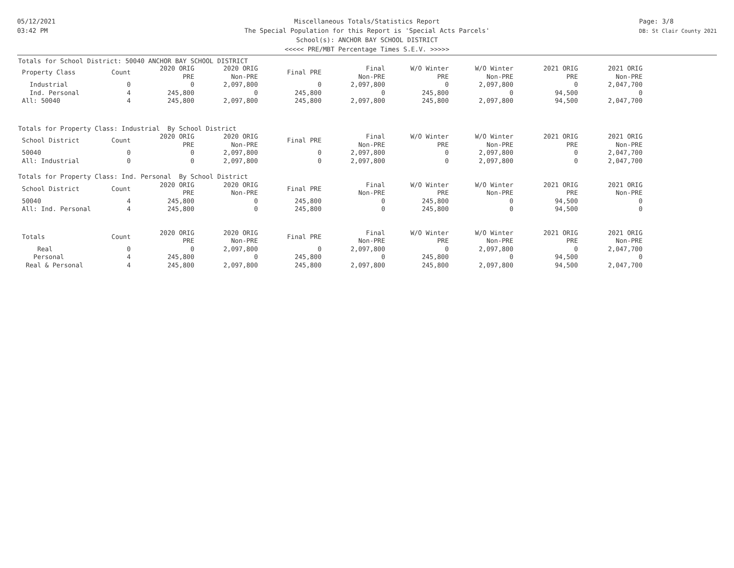05/12/2021
03:42 PM
Page: 3/8
DB: St Clair County 2021
Miscellaneous Totals/Statistics Report
The Special Population for this Report is 'Special Acts Parcels'
School(s): ANCHOR BAY SCHOOL DISTRICT
<<<<< PRE/MBT Percentage Times S.E.V. >>>>>
Totals for School District: 50040 ANCHOR BAY SCHOOL DISTRICT
| Property Class | Count | 2020 ORIG PRE | 2020 ORIG Non-PRE | Final PRE | Final Non-PRE | W/O Winter PRE | W/O Winter Non-PRE | 2021 ORIG PRE | 2021 ORIG Non-PRE |
| --- | --- | --- | --- | --- | --- | --- | --- | --- | --- |
| Industrial | 0 | 0 | 2,097,800 | 0 | 2,097,800 | 0 | 2,097,800 | 0 | 2,047,700 |
| Ind. Personal | 4 | 245,800 | 0 | 245,800 | 0 | 245,800 | 0 | 94,500 | 0 |
| All: 50040 | 4 | 245,800 | 2,097,800 | 245,800 | 2,097,800 | 245,800 | 2,097,800 | 94,500 | 2,047,700 |
| Totals for Property Class: Industrial By School District | | | | | | | | | |
| School District | Count | 2020 ORIG PRE | 2020 ORIG Non-PRE | Final PRE | Final Non-PRE | W/O Winter PRE | W/O Winter Non-PRE | 2021 ORIG PRE | 2021 ORIG Non-PRE |
| 50040 | 0 | 0 | 2,097,800 | 0 | 2,097,800 | 0 | 2,097,800 | 0 | 2,047,700 |
| All: Industrial | 0 | 0 | 2,097,800 | 0 | 2,097,800 | 0 | 2,097,800 | 0 | 2,047,700 |
| Totals for Property Class: Ind. Personal By School District | | | | | | | | | |
| School District | Count | 2020 ORIG PRE | 2020 ORIG Non-PRE | Final PRE | Final Non-PRE | W/O Winter PRE | W/O Winter Non-PRE | 2021 ORIG PRE | 2021 ORIG Non-PRE |
| 50040 | 4 | 245,800 | 0 | 245,800 | 0 | 245,800 | 0 | 94,500 | 0 |
| All: Ind. Personal | 4 | 245,800 | 0 | 245,800 | 0 | 245,800 | 0 | 94,500 | 0 |
| Totals | Count | 2020 ORIG PRE | 2020 ORIG Non-PRE | Final PRE | Final Non-PRE | W/O Winter PRE | W/O Winter Non-PRE | 2021 ORIG PRE | 2021 ORIG Non-PRE |
| Real | 0 | 0 | 2,097,800 | 0 | 2,097,800 | 0 | 2,097,800 | 0 | 2,047,700 |
| Personal | 4 | 245,800 | 0 | 245,800 | 0 | 245,800 | 0 | 94,500 | 0 |
| Real & Personal | 4 | 245,800 | 2,097,800 | 245,800 | 2,097,800 | 245,800 | 2,097,800 | 94,500 | 2,047,700 |